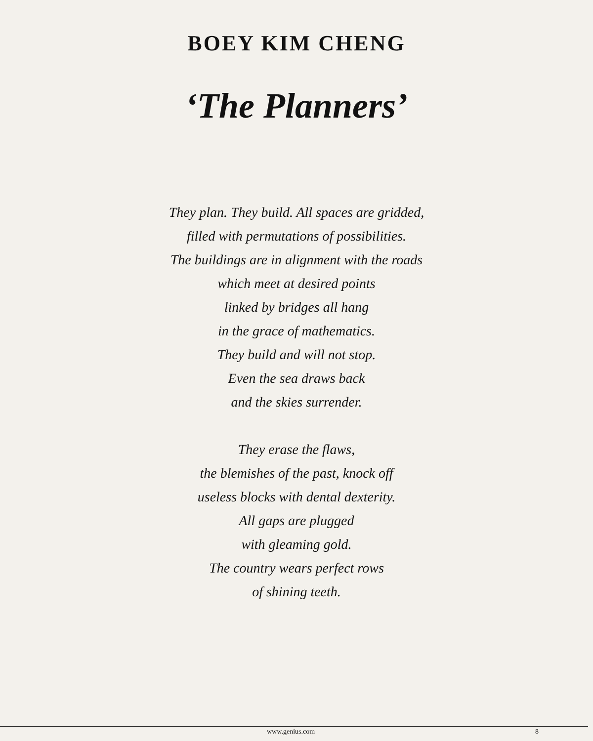BOEY KIM CHENG
‘The Planners’
They plan. They build. All spaces are gridded,
filled with permutations of possibilities.
The buildings are in alignment with the roads
which meet at desired points
linked by bridges all hang
in the grace of mathematics.
They build and will not stop.
Even the sea draws back
and the skies surrender.
They erase the flaws,
the blemishes of the past, knock off
useless blocks with dental dexterity.
All gaps are plugged
with gleaming gold.
The country wears perfect rows
of shining teeth.
www.genius.com 8